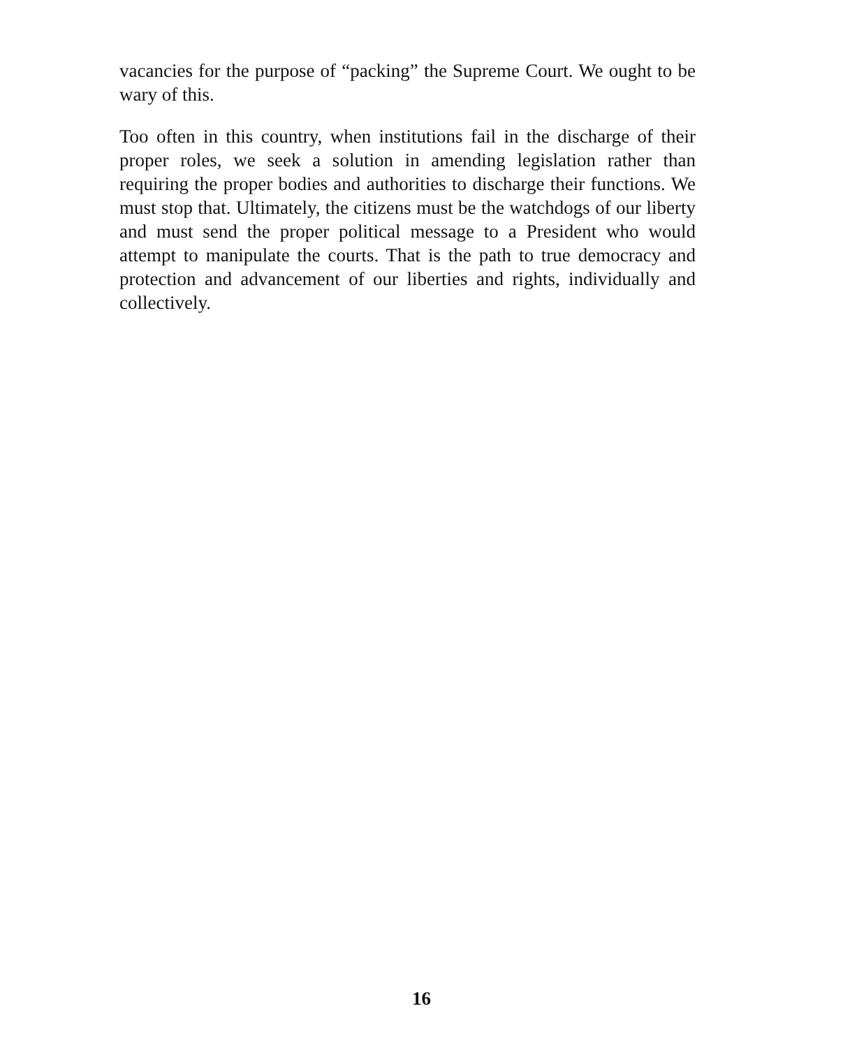vacancies for the purpose of “packing” the Supreme Court. We ought to be wary of this.
Too often in this country, when institutions fail in the discharge of their proper roles, we seek a solution in amending legislation rather than requiring the proper bodies and authorities to discharge their functions. We must stop that. Ultimately, the citizens must be the watchdogs of our liberty and must send the proper political message to a President who would attempt to manipulate the courts. That is the path to true democracy and protection and advancement of our liberties and rights, individually and collectively.
16